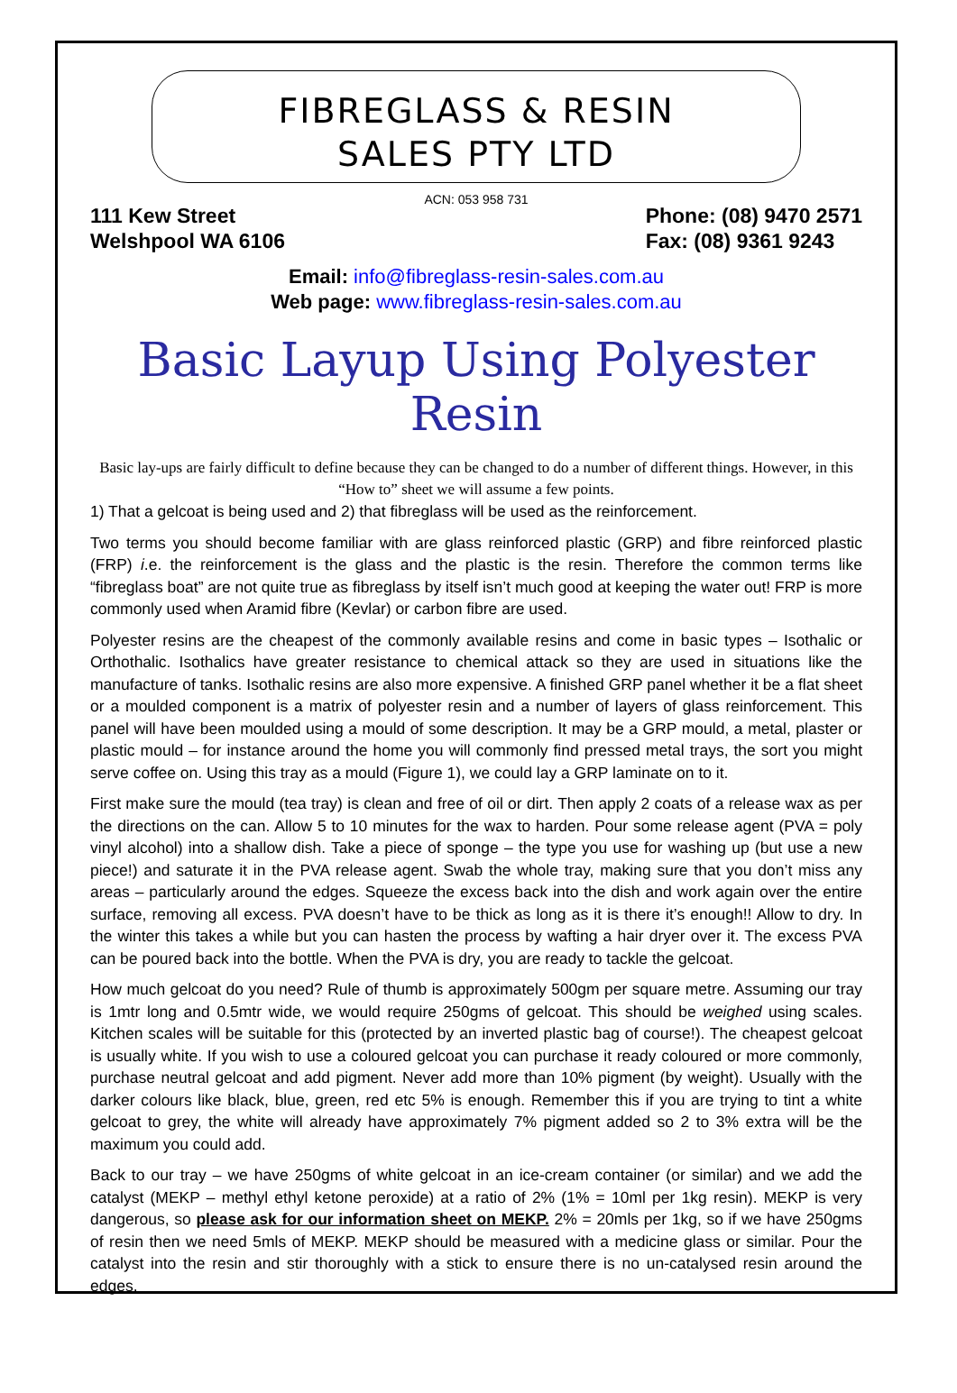FIBREGLASS & RESIN
SALES PTY LTD
ACN: 053 958 731
111 Kew Street
Welshpool WA 6106
Phone: (08) 9470 2571
Fax: (08) 9361 9243
Email: info@fibreglass-resin-sales.com.au
Web page: www.fibreglass-resin-sales.com.au
Basic Layup Using Polyester Resin
Basic lay-ups are fairly difficult to define because they can be changed to do a number of different things. However, in this “How to” sheet we will assume a few points.
1) That a gelcoat is being used and 2) that fibreglass will be used as the reinforcement.
Two terms you should become familiar with are glass reinforced plastic (GRP) and fibre reinforced plastic (FRP) i.e. the reinforcement is the glass and the plastic is the resin. Therefore the common terms like “fibreglass boat” are not quite true as fibreglass by itself isn’t much good at keeping the water out! FRP is more commonly used when Aramid fibre (Kevlar) or carbon fibre are used.
Polyester resins are the cheapest of the commonly available resins and come in basic types – Isothalic or Orthothalic. Isothalics have greater resistance to chemical attack so they are used in situations like the manufacture of tanks. Isothalic resins are also more expensive. A finished GRP panel whether it be a flat sheet or a moulded component is a matrix of polyester resin and a number of layers of glass reinforcement. This panel will have been moulded using a mould of some description. It may be a GRP mould, a metal, plaster or plastic mould – for instance around the home you will commonly find pressed metal trays, the sort you might serve coffee on. Using this tray as a mould (Figure 1), we could lay a GRP laminate on to it.
First make sure the mould (tea tray) is clean and free of oil or dirt. Then apply 2 coats of a release wax as per the directions on the can. Allow 5 to 10 minutes for the wax to harden. Pour some release agent (PVA = poly vinyl alcohol) into a shallow dish. Take a piece of sponge – the type you use for washing up (but use a new piece!) and saturate it in the PVA release agent. Swab the whole tray, making sure that you don’t miss any areas – particularly around the edges. Squeeze the excess back into the dish and work again over the entire surface, removing all excess. PVA doesn’t have to be thick as long as it is there it’s enough!! Allow to dry. In the winter this takes a while but you can hasten the process by wafting a hair dryer over it. The excess PVA can be poured back into the bottle. When the PVA is dry, you are ready to tackle the gelcoat.
How much gelcoat do you need? Rule of thumb is approximately 500gm per square metre. Assuming our tray is 1mtr long and 0.5mtr wide, we would require 250gms of gelcoat. This should be weighed using scales. Kitchen scales will be suitable for this (protected by an inverted plastic bag of course!). The cheapest gelcoat is usually white. If you wish to use a coloured gelcoat you can purchase it ready coloured or more commonly, purchase neutral gelcoat and add pigment. Never add more than 10% pigment (by weight). Usually with the darker colours like black, blue, green, red etc 5% is enough. Remember this if you are trying to tint a white gelcoat to grey, the white will already have approximately 7% pigment added so 2 to 3% extra will be the maximum you could add.
Back to our tray – we have 250gms of white gelcoat in an ice-cream container (or similar) and we add the catalyst (MEKP – methyl ethyl ketone peroxide) at a ratio of 2% (1% = 10ml per 1kg resin). MEKP is very dangerous, so please ask for our information sheet on MEKP. 2% = 20mls per 1kg, so if we have 250gms of resin then we need 5mls of MEKP. MEKP should be measured with a medicine glass or similar. Pour the catalyst into the resin and stir thoroughly with a stick to ensure there is no un-catalysed resin around the edges.